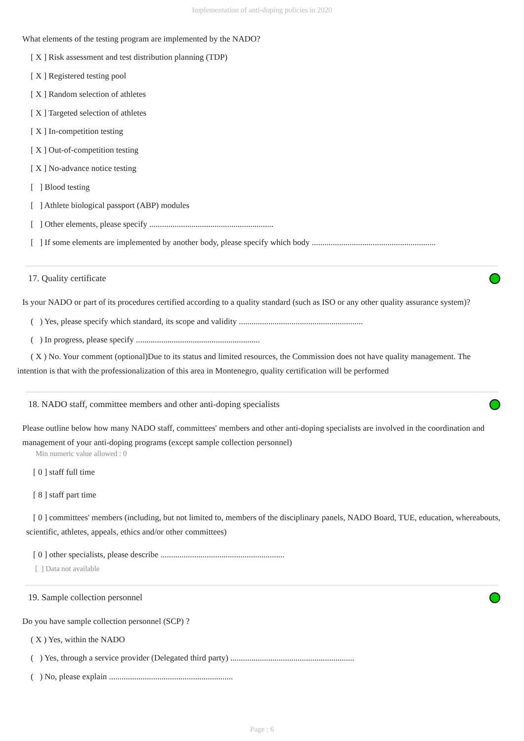Implementation of anti-doping policies in 2020
What elements of the testing program are implemented by the NADO?
[ X ] Risk assessment and test distribution planning (TDP)
[ X ] Registered testing pool
[ X ] Random selection of athletes
[ X ] Targeted selection of athletes
[ X ] In-competition testing
[ X ] Out-of-competition testing
[ X ] No-advance notice testing
[ ] Blood testing
[ ] Athlete biological passport (ABP) modules
[ ] Other elements, please specify ...........................................................
[ ] If some elements are implemented by another body, please specify which body ...........................................................
17. Quality certificate
Is your NADO or part of its procedures certified according to a quality standard (such as ISO or any other quality assurance system)?
( ) Yes, please specify which standard, its scope and validity ...........................................................
( ) In progress, please specify ...........................................................
( X ) No. Your comment (optional)Due to its status and limited resources, the Commission does not have quality management. The intention is that with the professionalization of this area in Montenegro, quality certification will be performed
18. NADO staff, committee members and other anti-doping specialists
Please outline below how many NADO staff, committees' members and other anti-doping specialists are involved in the coordination and management of your anti-doping programs (except sample collection personnel)
Min numeric value allowed : 0
[ 0 ] staff full time
[ 8 ] staff part time
[ 0 ] committees' members (including, but not limited to, members of the disciplinary panels, NADO Board, TUE, education, whereabouts, scientific, athletes, appeals, ethics and/or other committees)
[ 0 ] other specialists, please describe ...........................................................
[ ] Data not available
19. Sample collection personnel
Do you have sample collection personnel (SCP) ?
( X ) Yes, within the NADO
( ) Yes, through a service provider (Delegated third party) ...........................................................
( ) No, please explain ...........................................................
Page : 6